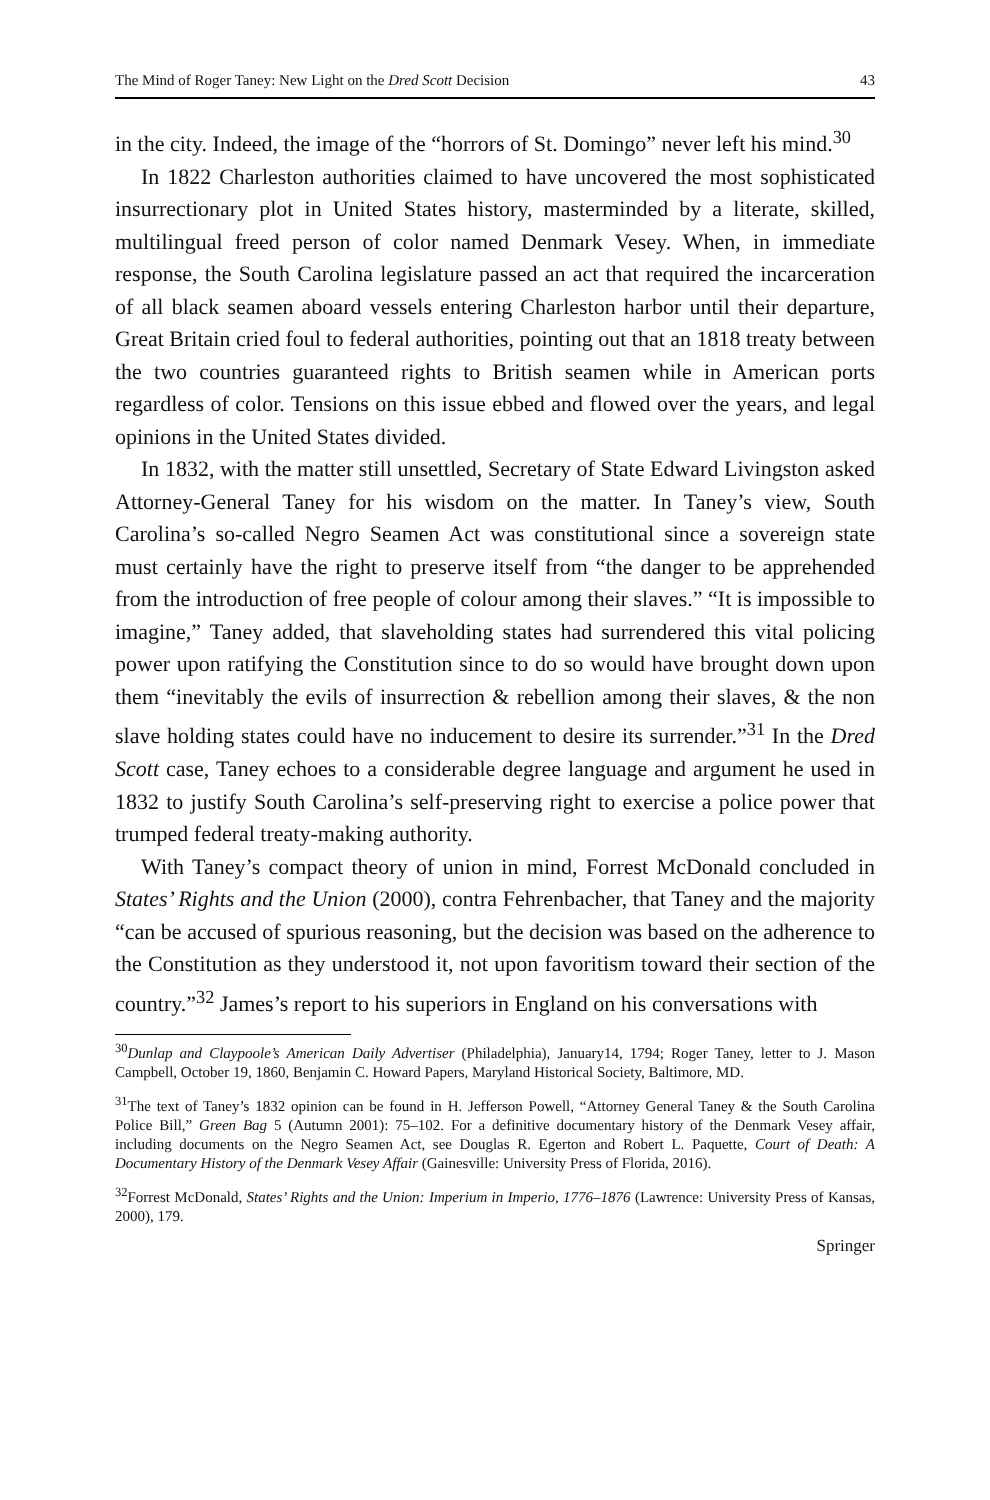The Mind of Roger Taney: New Light on the Dred Scott Decision 43
in the city. Indeed, the image of the “horrors of St. Domingo” never left his mind.<sup>30</sup>
In 1822 Charleston authorities claimed to have uncovered the most sophisticated insurrectionary plot in United States history, masterminded by a literate, skilled, multilingual freed person of color named Denmark Vesey. When, in immediate response, the South Carolina legislature passed an act that required the incarceration of all black seamen aboard vessels entering Charleston harbor until their departure, Great Britain cried foul to federal authorities, pointing out that an 1818 treaty between the two countries guaranteed rights to British seamen while in American ports regardless of color. Tensions on this issue ebbed and flowed over the years, and legal opinions in the United States divided.
In 1832, with the matter still unsettled, Secretary of State Edward Livingston asked Attorney-General Taney for his wisdom on the matter. In Taney’s view, South Carolina’s so-called Negro Seamen Act was constitutional since a sovereign state must certainly have the right to preserve itself from “the danger to be apprehended from the introduction of free people of colour among their slaves.” “It is impossible to imagine,” Taney added, that slaveholding states had surrendered this vital policing power upon ratifying the Constitution since to do so would have brought down upon them “inevitably the evils of insurrection & rebellion among their slaves, & the non slave holding states could have no inducement to desire its surrender.”<sup>31</sup> In the Dred Scott case, Taney echoes to a considerable degree language and argument he used in 1832 to justify South Carolina’s self-preserving right to exercise a police power that trumped federal treaty-making authority.
With Taney’s compact theory of union in mind, Forrest McDonald concluded in States’ Rights and the Union (2000), contra Fehrenbacher, that Taney and the majority “can be accused of spurious reasoning, but the decision was based on the adherence to the Constitution as they understood it, not upon favoritism toward their section of the country.”<sup>32</sup> James’s report to his superiors in England on his conversations with
<sup>30</sup> Dunlap and Claypoole’s American Daily Advertiser (Philadelphia), January14, 1794; Roger Taney, letter to J. Mason Campbell, October 19, 1860, Benjamin C. Howard Papers, Maryland Historical Society, Baltimore, MD.
<sup>31</sup> The text of Taney’s 1832 opinion can be found in H. Jefferson Powell, “Attorney General Taney & the South Carolina Police Bill,” Green Bag 5 (Autumn 2001): 75–102. For a definitive documentary history of the Denmark Vesey affair, including documents on the Negro Seamen Act, see Douglas R. Egerton and Robert L. Paquette, Court of Death: A Documentary History of the Denmark Vesey Affair (Gainesville: University Press of Florida, 2016).
<sup>32</sup> Forrest McDonald, States’ Rights and the Union: Imperium in Imperio, 1776–1876 (Lawrence: University Press of Kansas, 2000), 179.
Springer